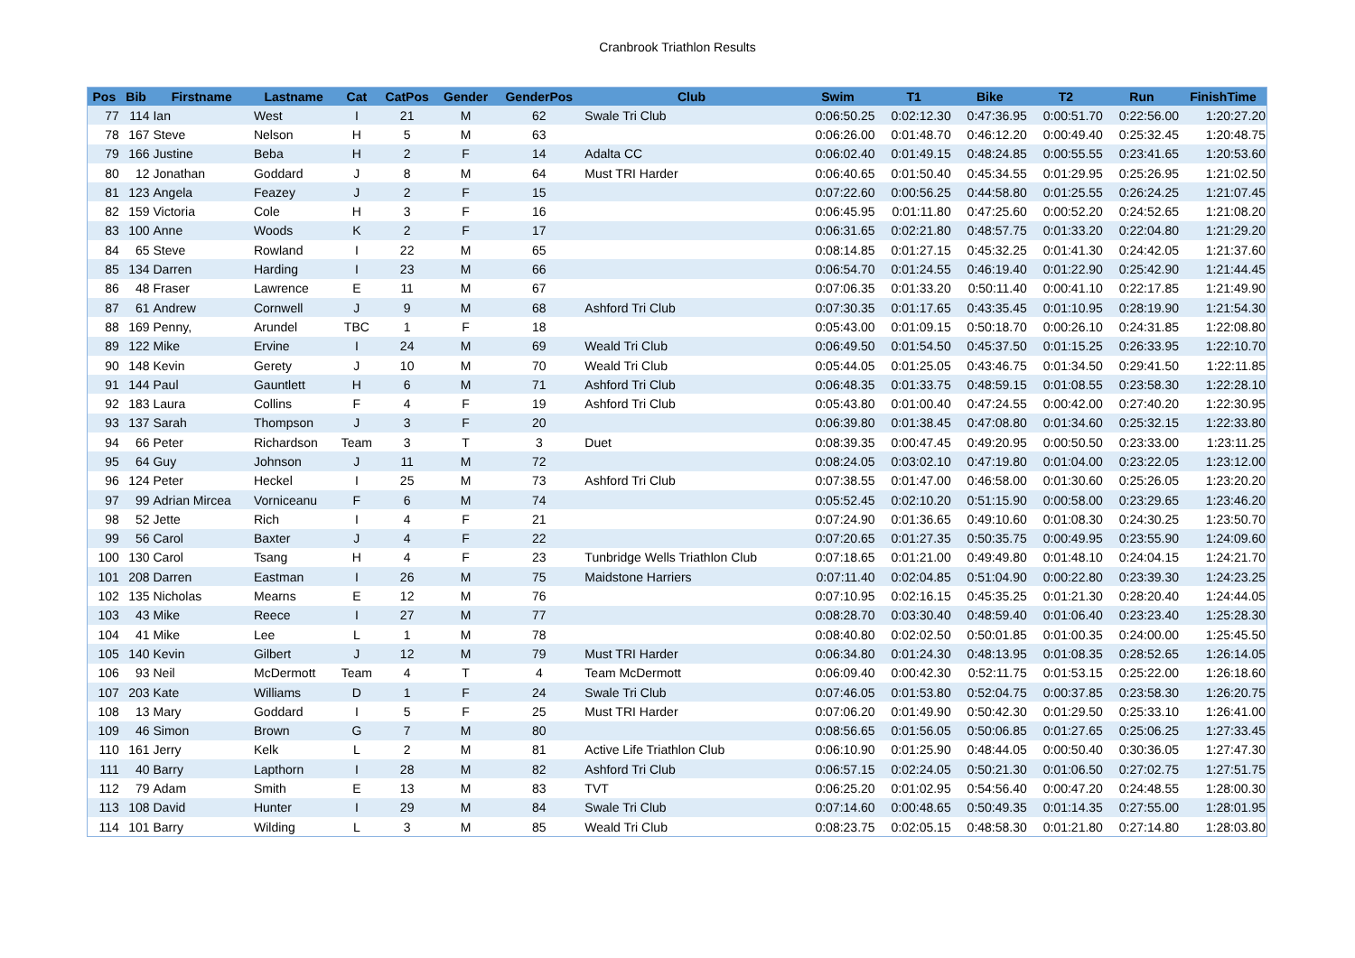Cranbrook Triathlon Results
| Pos | Bib | Firstname | Lastname | Cat | CatPos | Gender | GenderPos | Club | Swim | T1 | Bike | T2 | Run | FinishTime |
| --- | --- | --- | --- | --- | --- | --- | --- | --- | --- | --- | --- | --- | --- | --- |
| 77 | 114 | Ian | West | I | 21 | M | 62 | Swale Tri Club | 0:06:50.25 | 0:02:12.30 | 0:47:36.95 | 0:00:51.70 | 0:22:56.00 | 1:20:27.20 |
| 78 | 167 | Steve | Nelson | H | 5 | M | 63 | | 0:06:26.00 | 0:01:48.70 | 0:46:12.20 | 0:00:49.40 | 0:25:32.45 | 1:20:48.75 |
| 79 | 166 | Justine | Beba | H | 2 | F | 14 | Adalta CC | 0:06:02.40 | 0:01:49.15 | 0:48:24.85 | 0:00:55.55 | 0:23:41.65 | 1:20:53.60 |
| 80 | 12 | Jonathan | Goddard | J | 8 | M | 64 | Must TRI Harder | 0:06:40.65 | 0:01:50.40 | 0:45:34.55 | 0:01:29.95 | 0:25:26.95 | 1:21:02.50 |
| 81 | 123 | Angela | Feazey | J | 2 | F | 15 | | 0:07:22.60 | 0:00:56.25 | 0:44:58.80 | 0:01:25.55 | 0:26:24.25 | 1:21:07.45 |
| 82 | 159 | Victoria | Cole | H | 3 | F | 16 | | 0:06:45.95 | 0:01:11.80 | 0:47:25.60 | 0:00:52.20 | 0:24:52.65 | 1:21:08.20 |
| 83 | 100 | Anne | Woods | K | 2 | F | 17 | | 0:06:31.65 | 0:02:21.80 | 0:48:57.75 | 0:01:33.20 | 0:22:04.80 | 1:21:29.20 |
| 84 | 65 | Steve | Rowland | I | 22 | M | 65 | | 0:08:14.85 | 0:01:27.15 | 0:45:32.25 | 0:01:41.30 | 0:24:42.05 | 1:21:37.60 |
| 85 | 134 | Darren | Harding | I | 23 | M | 66 | | 0:06:54.70 | 0:01:24.55 | 0:46:19.40 | 0:01:22.90 | 0:25:42.90 | 1:21:44.45 |
| 86 | 48 | Fraser | Lawrence | E | 11 | M | 67 | | 0:07:06.35 | 0:01:33.20 | 0:50:11.40 | 0:00:41.10 | 0:22:17.85 | 1:21:49.90 |
| 87 | 61 | Andrew | Cornwell | J | 9 | M | 68 | Ashford Tri Club | 0:07:30.35 | 0:01:17.65 | 0:43:35.45 | 0:01:10.95 | 0:28:19.90 | 1:21:54.30 |
| 88 | 169 | Penny, | Arundel | TBC | 1 | F | 18 | | 0:05:43.00 | 0:01:09.15 | 0:50:18.70 | 0:00:26.10 | 0:24:31.85 | 1:22:08.80 |
| 89 | 122 | Mike | Ervine | I | 24 | M | 69 | Weald Tri Club | 0:06:49.50 | 0:01:54.50 | 0:45:37.50 | 0:01:15.25 | 0:26:33.95 | 1:22:10.70 |
| 90 | 148 | Kevin | Gerety | J | 10 | M | 70 | Weald Tri Club | 0:05:44.05 | 0:01:25.05 | 0:43:46.75 | 0:01:34.50 | 0:29:41.50 | 1:22:11.85 |
| 91 | 144 | Paul | Gauntlett | H | 6 | M | 71 | Ashford Tri Club | 0:06:48.35 | 0:01:33.75 | 0:48:59.15 | 0:01:08.55 | 0:23:58.30 | 1:22:28.10 |
| 92 | 183 | Laura | Collins | F | 4 | F | 19 | Ashford Tri Club | 0:05:43.80 | 0:01:00.40 | 0:47:24.55 | 0:00:42.00 | 0:27:40.20 | 1:22:30.95 |
| 93 | 137 | Sarah | Thompson | J | 3 | F | 20 | | 0:06:39.80 | 0:01:38.45 | 0:47:08.80 | 0:01:34.60 | 0:25:32.15 | 1:22:33.80 |
| 94 | 66 | Peter | Richardson | Team | 3 | T | 3 | Duet | 0:08:39.35 | 0:00:47.45 | 0:49:20.95 | 0:00:50.50 | 0:23:33.00 | 1:23:11.25 |
| 95 | 64 | Guy | Johnson | J | 11 | M | 72 | | 0:08:24.05 | 0:03:02.10 | 0:47:19.80 | 0:01:04.00 | 0:23:22.05 | 1:23:12.00 |
| 96 | 124 | Peter | Heckel | I | 25 | M | 73 | Ashford Tri Club | 0:07:38.55 | 0:01:47.00 | 0:46:58.00 | 0:01:30.60 | 0:25:26.05 | 1:23:20.20 |
| 97 | 99 | Adrian Mircea | Vorniceanu | F | 6 | M | 74 | | 0:05:52.45 | 0:02:10.20 | 0:51:15.90 | 0:00:58.00 | 0:23:29.65 | 1:23:46.20 |
| 98 | 52 | Jette | Rich | I | 4 | F | 21 | | 0:07:24.90 | 0:01:36.65 | 0:49:10.60 | 0:01:08.30 | 0:24:30.25 | 1:23:50.70 |
| 99 | 56 | Carol | Baxter | J | 4 | F | 22 | | 0:07:20.65 | 0:01:27.35 | 0:50:35.75 | 0:00:49.95 | 0:23:55.90 | 1:24:09.60 |
| 100 | 130 | Carol | Tsang | H | 4 | F | 23 | Tunbridge Wells Triathlon Club | 0:07:18.65 | 0:01:21.00 | 0:49:49.80 | 0:01:48.10 | 0:24:04.15 | 1:24:21.70 |
| 101 | 208 | Darren | Eastman | I | 26 | M | 75 | Maidstone Harriers | 0:07:11.40 | 0:02:04.85 | 0:51:04.90 | 0:00:22.80 | 0:23:39.30 | 1:24:23.25 |
| 102 | 135 | Nicholas | Mearns | E | 12 | M | 76 | | 0:07:10.95 | 0:02:16.15 | 0:45:35.25 | 0:01:21.30 | 0:28:20.40 | 1:24:44.05 |
| 103 | 43 | Mike | Reece | I | 27 | M | 77 | | 0:08:28.70 | 0:03:30.40 | 0:48:59.40 | 0:01:06.40 | 0:23:23.40 | 1:25:28.30 |
| 104 | 41 | Mike | Lee | L | 1 | M | 78 | | 0:08:40.80 | 0:02:02.50 | 0:50:01.85 | 0:01:00.35 | 0:24:00.00 | 1:25:45.50 |
| 105 | 140 | Kevin | Gilbert | J | 12 | M | 79 | Must TRI Harder | 0:06:34.80 | 0:01:24.30 | 0:48:13.95 | 0:01:08.35 | 0:28:52.65 | 1:26:14.05 |
| 106 | 93 | Neil | McDermott | Team | 4 | T | 4 | Team McDermott | 0:06:09.40 | 0:00:42.30 | 0:52:11.75 | 0:01:53.15 | 0:25:22.00 | 1:26:18.60 |
| 107 | 203 | Kate | Williams | D | 1 | F | 24 | Swale Tri Club | 0:07:46.05 | 0:01:53.80 | 0:52:04.75 | 0:00:37.85 | 0:23:58.30 | 1:26:20.75 |
| 108 | 13 | Mary | Goddard | I | 5 | F | 25 | Must TRI Harder | 0:07:06.20 | 0:01:49.90 | 0:50:42.30 | 0:01:29.50 | 0:25:33.10 | 1:26:41.00 |
| 109 | 46 | Simon | Brown | G | 7 | M | 80 | | 0:08:56.65 | 0:01:56.05 | 0:50:06.85 | 0:01:27.65 | 0:25:06.25 | 1:27:33.45 |
| 110 | 161 | Jerry | Kelk | L | 2 | M | 81 | Active Life Triathlon Club | 0:06:10.90 | 0:01:25.90 | 0:48:44.05 | 0:00:50.40 | 0:30:36.05 | 1:27:47.30 |
| 111 | 40 | Barry | Lapthorn | I | 28 | M | 82 | Ashford Tri Club | 0:06:57.15 | 0:02:24.05 | 0:50:21.30 | 0:01:06.50 | 0:27:02.75 | 1:27:51.75 |
| 112 | 79 | Adam | Smith | E | 13 | M | 83 | TVT | 0:06:25.20 | 0:01:02.95 | 0:54:56.40 | 0:00:47.20 | 0:24:48.55 | 1:28:00.30 |
| 113 | 108 | David | Hunter | I | 29 | M | 84 | Swale Tri Club | 0:07:14.60 | 0:00:48.65 | 0:50:49.35 | 0:01:14.35 | 0:27:55.00 | 1:28:01.95 |
| 114 | 101 | Barry | Wilding | L | 3 | M | 85 | Weald Tri Club | 0:08:23.75 | 0:02:05.15 | 0:48:58.30 | 0:01:21.80 | 0:27:14.80 | 1:28:03.80 |